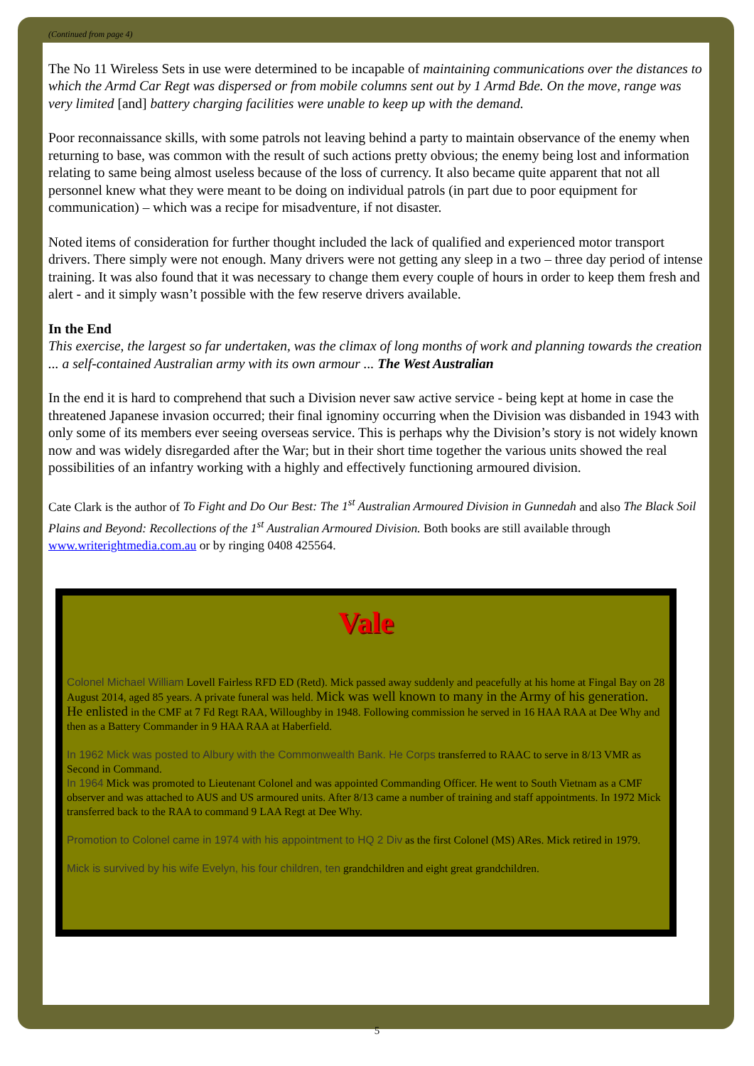(Continued from page 4)
The No 11 Wireless Sets in use were determined to be incapable of maintaining communications over the distances to which the Armd Car Regt was dispersed or from mobile columns sent out by 1 Armd Bde. On the move, range was very limited [and] battery charging facilities were unable to keep up with the demand.
Poor reconnaissance skills, with some patrols not leaving behind a party to maintain observance of the enemy when returning to base, was common with the result of such actions pretty obvious; the enemy being lost and information relating to same being almost useless because of the loss of currency. It also became quite apparent that not all personnel knew what they were meant to be doing on individual patrols (in part due to poor equipment for communication) – which was a recipe for misadventure, if not disaster.
Noted items of consideration for further thought included the lack of qualified and experienced motor transport drivers. There simply were not enough. Many drivers were not getting any sleep in a two – three day period of intense training. It was also found that it was necessary to change them every couple of hours in order to keep them fresh and alert - and it simply wasn’t possible with the few reserve drivers available.
In the End
This exercise, the largest so far undertaken, was the climax of long months of work and planning towards the creation ... a self-contained Australian army with its own armour ... The West Australian
In the end it is hard to comprehend that such a Division never saw active service - being kept at home in case the threatened Japanese invasion occurred; their final ignominy occurring when the Division was disbanded in 1943 with only some of its members ever seeing overseas service. This is perhaps why the Division’s story is not widely known now and was widely disregarded after the War; but in their short time together the various units showed the real possibilities of an infantry working with a highly and effectively functioning armoured division.
Cate Clark is the author of To Fight and Do Our Best: The 1<sup>st</sup> Australian Armoured Division in Gunnedah and also The Black Soil Plains and Beyond: Recollections of the 1<sup>st</sup> Australian Armoured Division. Both books are still available through www.writerightmedia.com.au or by ringing 0408 425564.
Vale
Colonel Michael William Lovell Fairless RFD ED (Retd). Mick passed away suddenly and peacefully at his home at Fingal Bay on 28 August 2014, aged 85 years. A private funeral was held. Mick was well known to many in the Army of his generation. He enlisted in the CMF at 7 Fd Regt RAA, Willoughby in 1948. Following commission he served in 16 HAA RAA at Dee Why and then as a Battery Commander in 9 HAA RAA at Haberfield.
In 1962 Mick was posted to Albury with the Commonwealth Bank. He Corps transferred to RAAC to serve in 8/13 VMR as Second in Command.
In 1964 Mick was promoted to Lieutenant Colonel and was appointed Commanding Officer. He went to South Vietnam as a CMF observer and was attached to AUS and US armoured units. After 8/13 came a number of training and staff appointments. In 1972 Mick transferred back to the RAA to command 9 LAA Regt at Dee Why.
Promotion to Colonel came in 1974 with his appointment to HQ 2 Div as the first Colonel (MS) ARes. Mick retired in 1979.
Mick is survived by his wife Evelyn, his four children, ten grandchildren and eight great grandchildren.
5